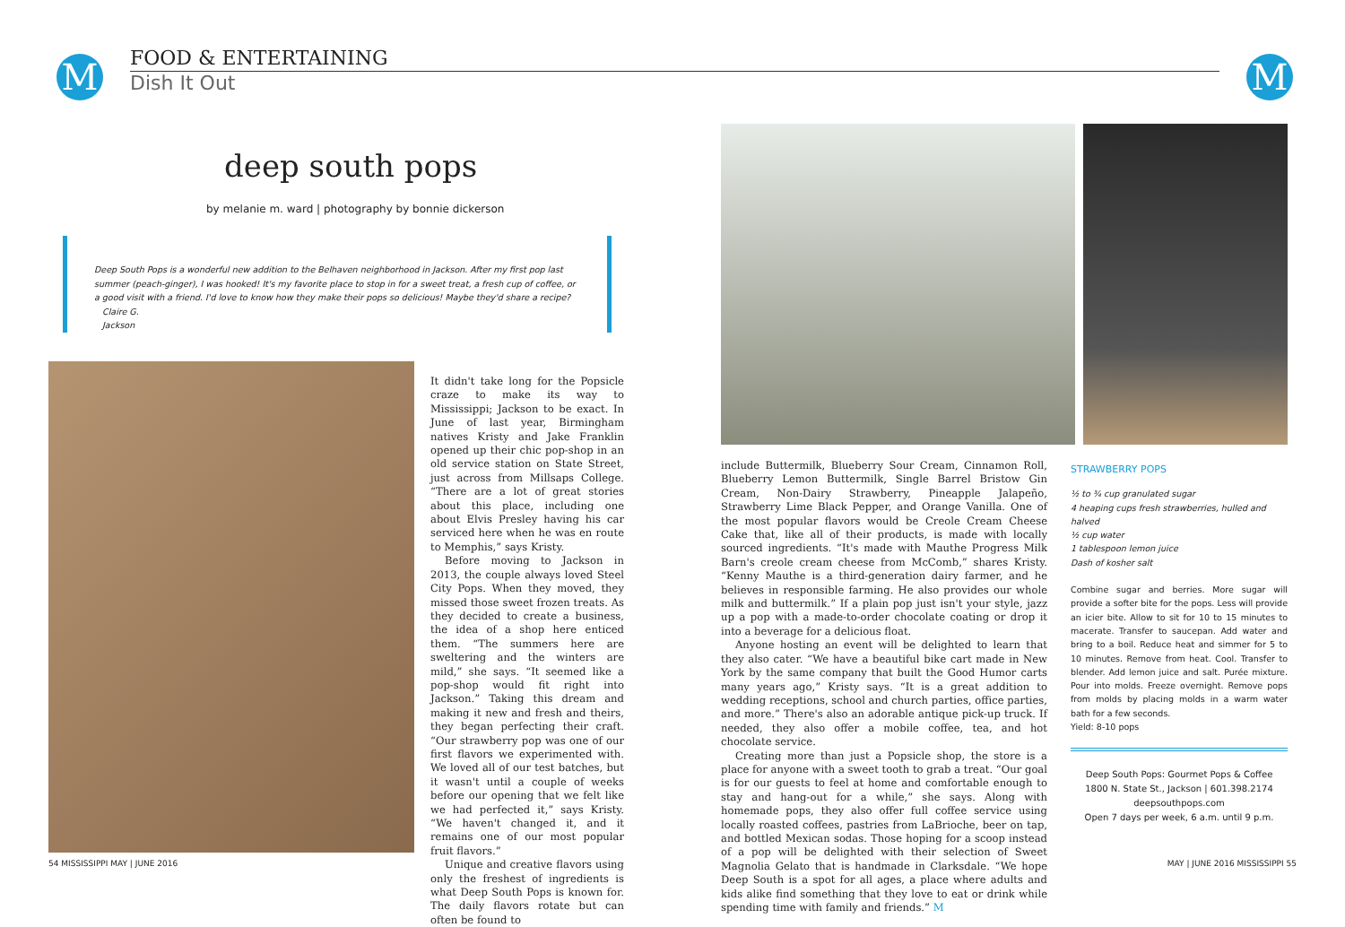M
FOOD & ENTERTAINING
Dish It Out
deep south pops
by melanie m. ward | photography by bonnie dickerson
Deep South Pops is a wonderful new addition to the Belhaven neighborhood in Jackson. After my first pop last summer (peach-ginger), I was hooked! It's my favorite place to stop in for a sweet treat, a fresh cup of coffee, or a good visit with a friend. I'd love to know how they make their pops so delicious! Maybe they'd share a recipe?
Claire G.
Jackson
It didn't take long for the Popsicle craze to make its way to Mississippi; Jackson to be exact. In June of last year, Birmingham natives Kristy and Jake Franklin opened up their chic pop-shop in an old service station on State Street, just across from Millsaps College. “There are a lot of great stories about this place, including one about Elvis Presley having his car serviced here when he was en route to Memphis,” says Kristy.
Before moving to Jackson in 2013, the couple always loved Steel City Pops. When they moved, they missed those sweet frozen treats. As they decided to create a business, the idea of a shop here enticed them. “The summers here are sweltering and the winters are mild,” she says. “It seemed like a pop-shop would fit right into Jackson.” Taking this dream and making it new and fresh and theirs, they began perfecting their craft. “Our strawberry pop was one of our first flavors we experimented with. We loved all of our test batches, but it wasn't until a couple of weeks before our opening that we felt like we had perfected it,” says Kristy. “We haven't changed it, and it remains one of our most popular fruit flavors.”
Unique and creative flavors using only the freshest of ingredients is what Deep South Pops is known for. The daily flavors rotate but can often be found to
54 MISSISSIPPI MAY | JUNE 2016
M
include Buttermilk, Blueberry Sour Cream, Cinnamon Roll, Blueberry Lemon Buttermilk, Single Barrel Bristow Gin Cream, Non-Dairy Strawberry, Pineapple Jalapeño, Strawberry Lime Black Pepper, and Orange Vanilla. One of the most popular flavors would be Creole Cream Cheese Cake that, like all of their products, is made with locally sourced ingredients. “It's made with Mauthe Progress Milk Barn's creole cream cheese from McComb,” shares Kristy. “Kenny Mauthe is a third-generation dairy farmer, and he believes in responsible farming. He also provides our whole milk and buttermilk.” If a plain pop just isn't your style, jazz up a pop with a made-to-order chocolate coating or drop it into a beverage for a delicious float.
Anyone hosting an event will be delighted to learn that they also cater. “We have a beautiful bike cart made in New York by the same company that built the Good Humor carts many years ago,” Kristy says. “It is a great addition to wedding receptions, school and church parties, office parties, and more.” There's also an adorable antique pick-up truck. If needed, they also offer a mobile coffee, tea, and hot chocolate service.
Creating more than just a Popsicle shop, the store is a place for anyone with a sweet tooth to grab a treat. “Our goal is for our guests to feel at home and comfortable enough to stay and hang-out for a while,” she says. Along with homemade pops, they also offer full coffee service using locally roasted coffees, pastries from LaBrioche, beer on tap, and bottled Mexican sodas. Those hoping for a scoop instead of a pop will be delighted with their selection of Sweet Magnolia Gelato that is handmade in Clarksdale. “We hope Deep South is a spot for all ages, a place where adults and kids alike find something that they love to eat or drink while spending time with family and friends.” M
STRAWBERRY POPS
½ to ¾ cup granulated sugar
4 heaping cups fresh strawberries, hulled and halved
½ cup water
1 tablespoon lemon juice
Dash of kosher salt
Combine sugar and berries. More sugar will provide a softer bite for the pops. Less will provide an icier bite. Allow to sit for 10 to 15 minutes to macerate. Transfer to saucepan. Add water and bring to a boil. Reduce heat and simmer for 5 to 10 minutes. Remove from heat. Cool. Transfer to blender. Add lemon juice and salt. Purée mixture. Pour into molds. Freeze overnight. Remove pops from molds by placing molds in a warm water bath for a few seconds.
Yield: 8-10 pops
Deep South Pops: Gourmet Pops & Coffee
1800 N. State St., Jackson | 601.398.2174
deepsouthpops.com
Open 7 days per week, 6 a.m. until 9 p.m.
MAY | JUNE 2016 MISSISSIPPI 55